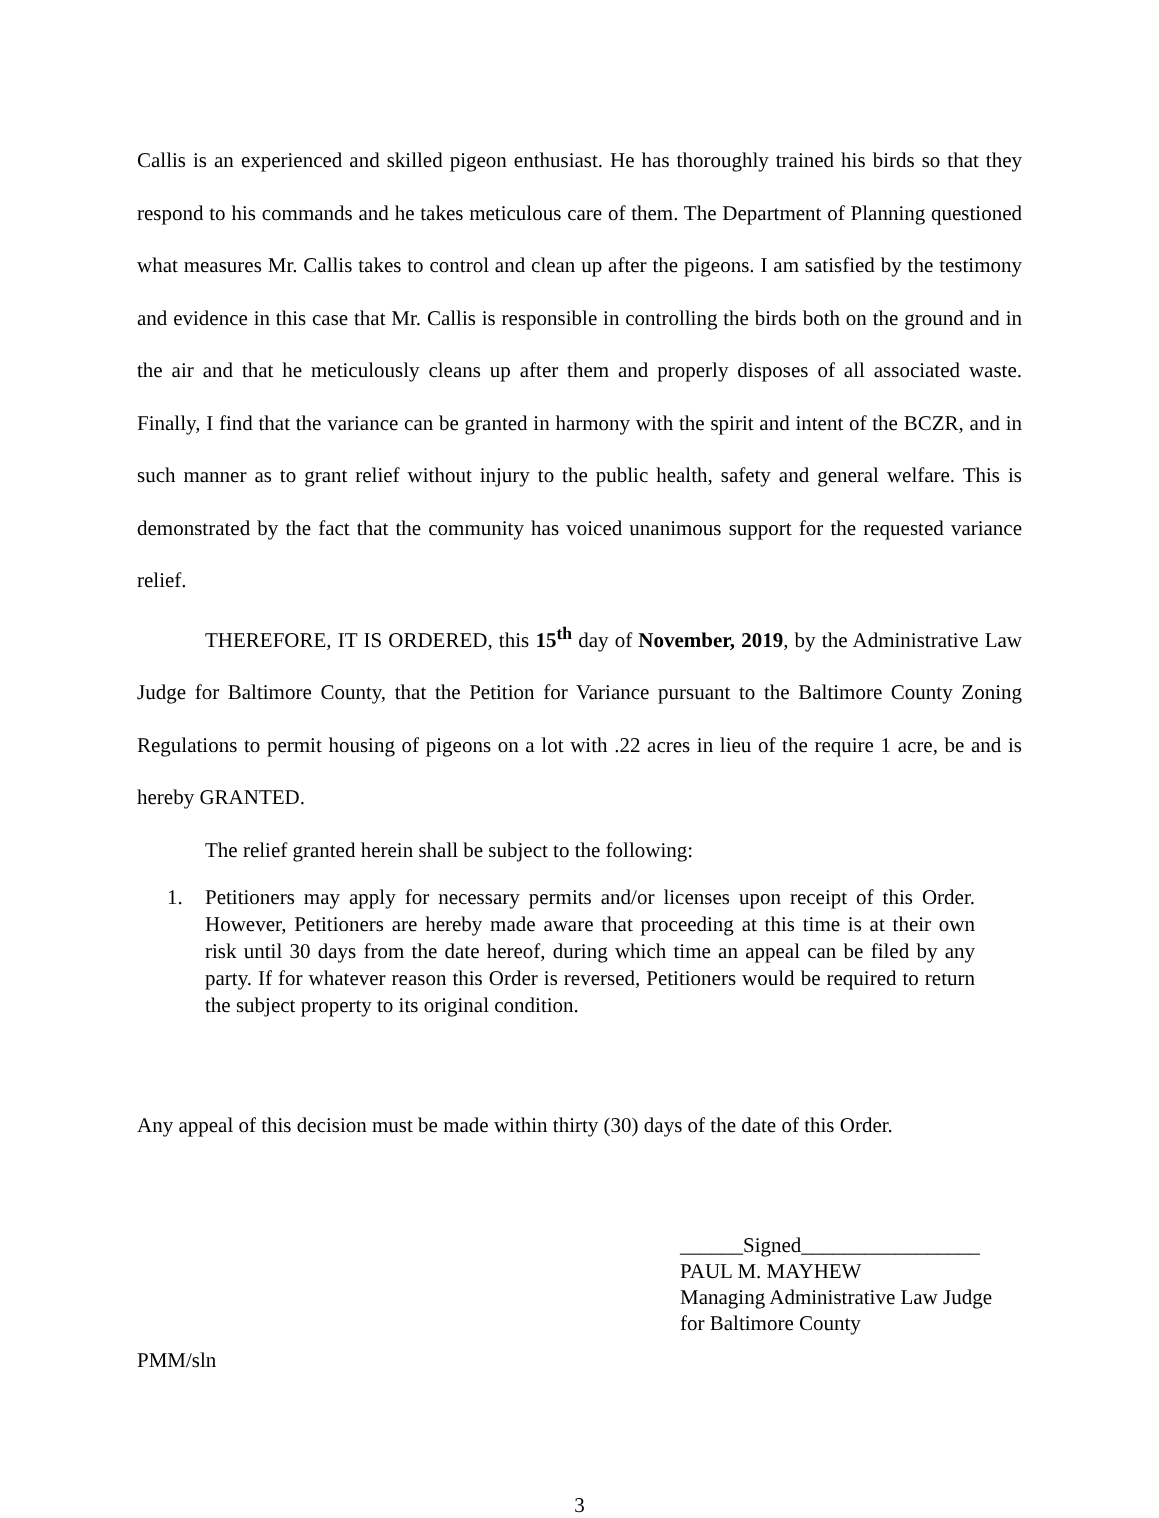Callis is an experienced and skilled pigeon enthusiast. He has thoroughly trained his birds so that they respond to his commands and he takes meticulous care of them. The Department of Planning questioned what measures Mr. Callis takes to control and clean up after the pigeons. I am satisfied by the testimony and evidence in this case that Mr. Callis is responsible in controlling the birds both on the ground and in the air and that he meticulously cleans up after them and properly disposes of all associated waste. Finally, I find that the variance can be granted in harmony with the spirit and intent of the BCZR, and in such manner as to grant relief without injury to the public health, safety and general welfare. This is demonstrated by the fact that the community has voiced unanimous support for the requested variance relief.
THEREFORE, IT IS ORDERED, this 15<sup>th</sup> day of November, 2019, by the Administrative Law Judge for Baltimore County, that the Petition for Variance pursuant to the Baltimore County Zoning Regulations to permit housing of pigeons on a lot with .22 acres in lieu of the require 1 acre, be and is hereby GRANTED.
The relief granted herein shall be subject to the following:
1. Petitioners may apply for necessary permits and/or licenses upon receipt of this Order. However, Petitioners are hereby made aware that proceeding at this time is at their own risk until 30 days from the date hereof, during which time an appeal can be filed by any party. If for whatever reason this Order is reversed, Petitioners would be required to return the subject property to its original condition.
Any appeal of this decision must be made within thirty (30) days of the date of this Order.
______Signed_________________
PAUL M. MAYHEW
Managing Administrative Law Judge
for Baltimore County
PMM/sln
3